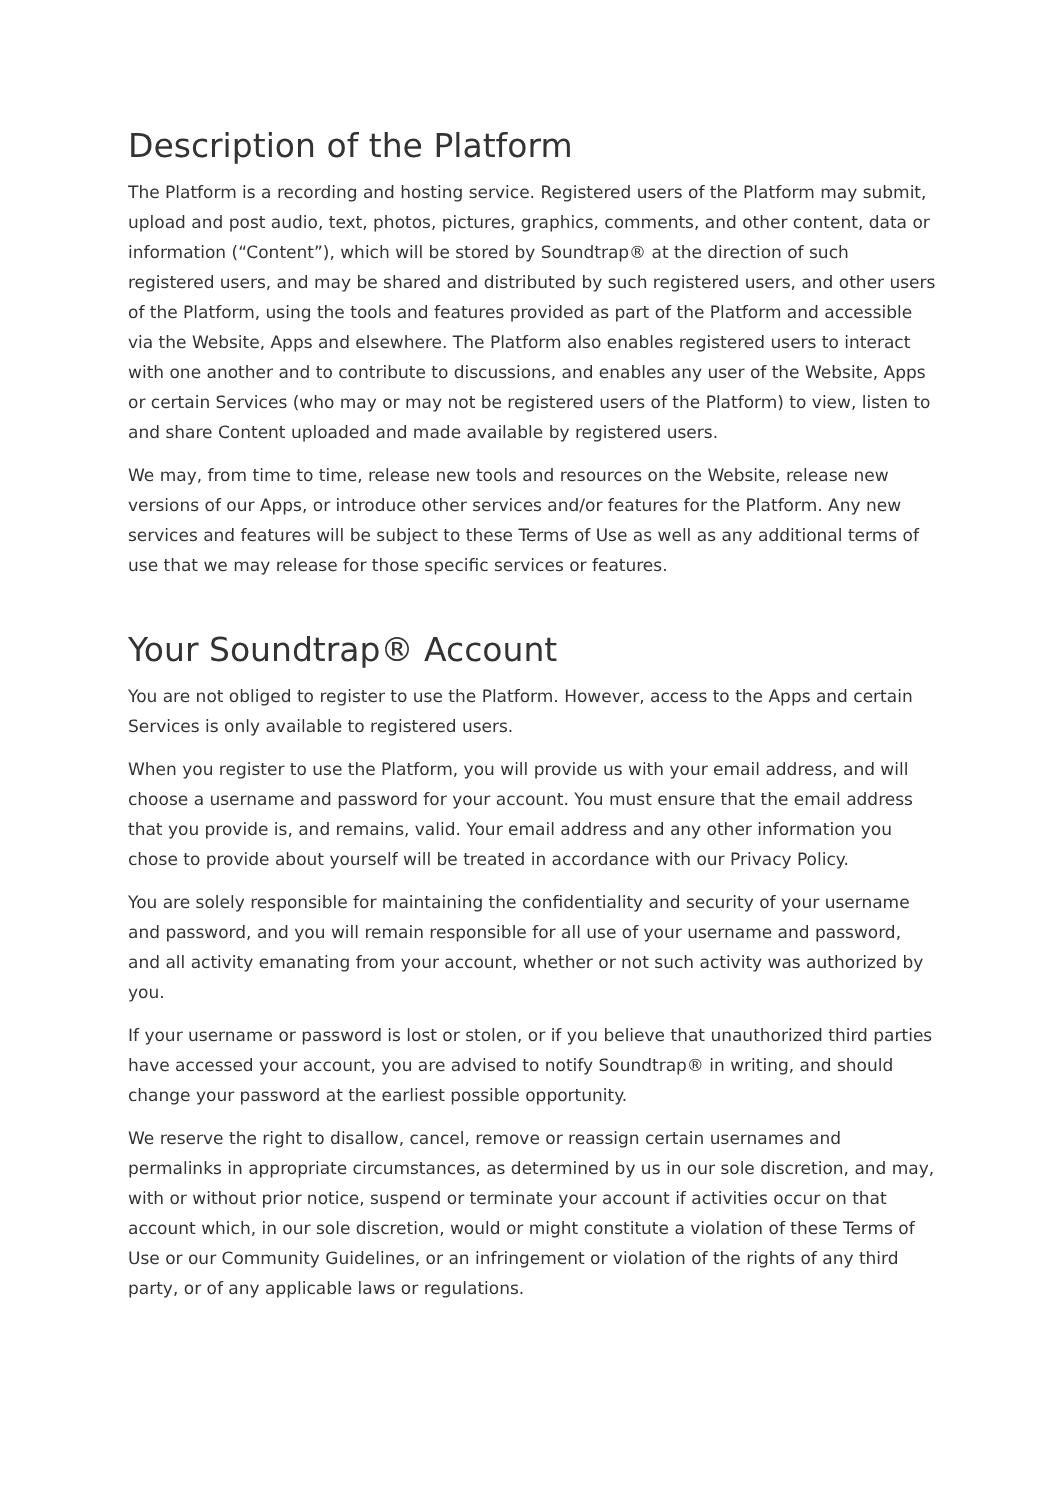Description of the Platform
The Platform is a recording and hosting service. Registered users of the Platform may submit, upload and post audio, text, photos, pictures, graphics, comments, and other content, data or information (“Content”), which will be stored by Soundtrap® at the direction of such registered users, and may be shared and distributed by such registered users, and other users of the Platform, using the tools and features provided as part of the Platform and accessible via the Website, Apps and elsewhere. The Platform also enables registered users to interact with one another and to contribute to discussions, and enables any user of the Website, Apps or certain Services (who may or may not be registered users of the Platform) to view, listen to and share Content uploaded and made available by registered users.
We may, from time to time, release new tools and resources on the Website, release new versions of our Apps, or introduce other services and/or features for the Platform. Any new services and features will be subject to these Terms of Use as well as any additional terms of use that we may release for those specific services or features.
Your Soundtrap® Account
You are not obliged to register to use the Platform. However, access to the Apps and certain Services is only available to registered users.
When you register to use the Platform, you will provide us with your email address, and will choose a username and password for your account. You must ensure that the email address that you provide is, and remains, valid. Your email address and any other information you chose to provide about yourself will be treated in accordance with our Privacy Policy.
You are solely responsible for maintaining the confidentiality and security of your username and password, and you will remain responsible for all use of your username and password, and all activity emanating from your account, whether or not such activity was authorized by you.
If your username or password is lost or stolen, or if you believe that unauthorized third parties have accessed your account, you are advised to notify Soundtrap® in writing, and should change your password at the earliest possible opportunity.
We reserve the right to disallow, cancel, remove or reassign certain usernames and permalinks in appropriate circumstances, as determined by us in our sole discretion, and may, with or without prior notice, suspend or terminate your account if activities occur on that account which, in our sole discretion, would or might constitute a violation of these Terms of Use or our Community Guidelines, or an infringement or violation of the rights of any third party, or of any applicable laws or regulations.